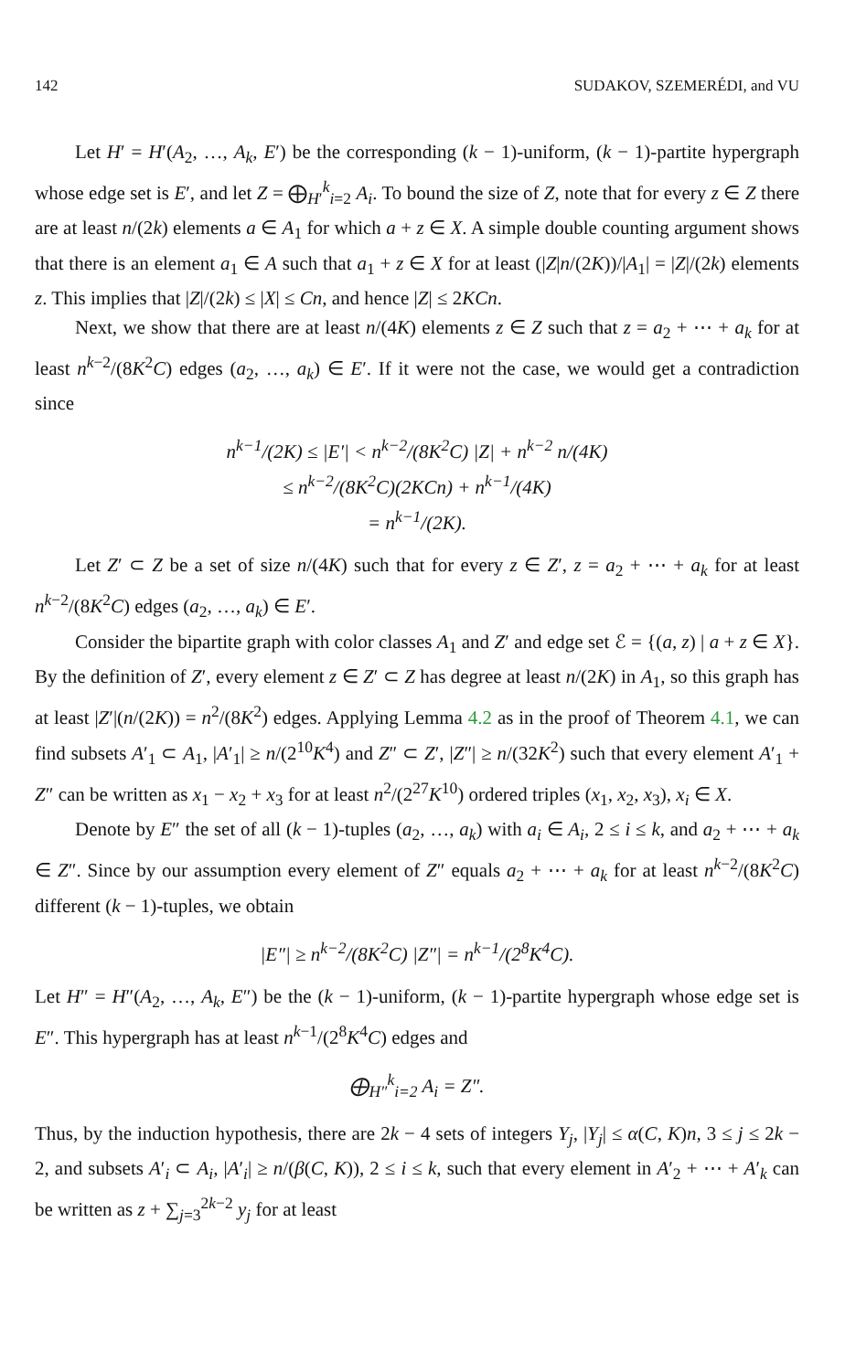142 SUDAKOV, SZEMERÉDI, and VU
Let H′ = H′(A<sub>2</sub>, …, A<sub>k</sub>, E′) be the corresponding (k − 1)-uniform, (k − 1)-partite hypergraph whose edge set is E′, and let Z = ⨁<sub>H′</sub><sup>k</sup><sub>i=2</sub> A<sub>i</sub>. To bound the size of Z, note that for every z ∈ Z there are at least n/(2k) elements a ∈ A<sub>1</sub> for which a + z ∈ X. A simple double counting argument shows that there is an element a<sub>1</sub> ∈ A such that a<sub>1</sub> + z ∈ X for at least (|Z|n/(2K))/|A<sub>1</sub>| = |Z|/(2k) elements z. This implies that |Z|/(2k) ≤ |X| ≤ Cn, and hence |Z| ≤ 2KCn.
Next, we show that there are at least n/(4K) elements z ∈ Z such that z = a<sub>2</sub> + ⋯ + a<sub>k</sub> for at least n<sup>k−2</sup>/(8K<sup>2</sup>C) edges (a<sub>2</sub>, …, a<sub>k</sub>) ∈ E′. If it were not the case, we would get a contradiction since
n<sup>k−1</sup>/(2K) ≤ |E′| < n<sup>k−2</sup>/(8K<sup>2</sup>C) |Z| + n<sup>k−2</sup> n/(4K)
≤ n<sup>k−2</sup>/(8K<sup>2</sup>C)(2KCn) + n<sup>k−1</sup>/(4K)
= n<sup>k−1</sup>/(2K).
Let Z′ ⊂ Z be a set of size n/(4K) such that for every z ∈ Z′, z = a<sub>2</sub> + ⋯ + a<sub>k</sub> for at least n<sup>k−2</sup>/(8K<sup>2</sup>C) edges (a<sub>2</sub>, …, a<sub>k</sub>) ∈ E′.
Consider the bipartite graph with color classes A<sub>1</sub> and Z′ and edge set ℰ = {(a, z) | a + z ∈ X}. By the definition of Z′, every element z ∈ Z′ ⊂ Z has degree at least n/(2K) in A<sub>1</sub>, so this graph has at least |Z′|(n/(2K)) = n<sup>2</sup>/(8K<sup>2</sup>) edges. Applying Lemma 4.2 as in the proof of Theorem 4.1, we can find subsets A′<sub>1</sub> ⊂ A<sub>1</sub>, |A′<sub>1</sub>| ≥ n/(2<sup>10</sup>K<sup>4</sup>) and Z″ ⊂ Z′, |Z″| ≥ n/(32K<sup>2</sup>) such that every element A′<sub>1</sub> + Z″ can be written as x<sub>1</sub> − x<sub>2</sub> + x<sub>3</sub> for at least n<sup>2</sup>/(2<sup>27</sup>K<sup>10</sup>) ordered triples (x<sub>1</sub>, x<sub>2</sub>, x<sub>3</sub>), x<sub>i</sub> ∈ X.
Denote by E″ the set of all (k − 1)-tuples (a<sub>2</sub>, …, a<sub>k</sub>) with a<sub>i</sub> ∈ A<sub>i</sub>, 2 ≤ i ≤ k, and a<sub>2</sub> + ⋯ + a<sub>k</sub> ∈ Z″. Since by our assumption every element of Z″ equals a<sub>2</sub> + ⋯ + a<sub>k</sub> for at least n<sup>k−2</sup>/(8K<sup>2</sup>C) different (k − 1)-tuples, we obtain
|E″| ≥ n<sup>k−2</sup>/(8K<sup>2</sup>C) |Z″| = n<sup>k−1</sup>/(2<sup>8</sup>K<sup>4</sup>C).
Let H″ = H″(A<sub>2</sub>, …, A<sub>k</sub>, E″) be the (k − 1)-uniform, (k − 1)-partite hypergraph whose edge set is E″. This hypergraph has at least n<sup>k−1</sup>/(2<sup>8</sup>K<sup>4</sup>C) edges and
⨁<sub>H″</sub><sup>k</sup><sub>i=2</sub> A<sub>i</sub> = Z″.
Thus, by the induction hypothesis, there are 2k − 4 sets of integers Y<sub>j</sub>, |Y<sub>j</sub>| ≤ α(C, K)n, 3 ≤ j ≤ 2k − 2, and subsets A′<sub>i</sub> ⊂ A<sub>i</sub>, |A′<sub>i</sub>| ≥ n/(β(C, K)), 2 ≤ i ≤ k, such that every element in A′<sub>2</sub> + ⋯ + A′<sub>k</sub> can be written as z + ∑<sub>j=3</sub><sup>2k−2</sup> y<sub>j</sub> for at least